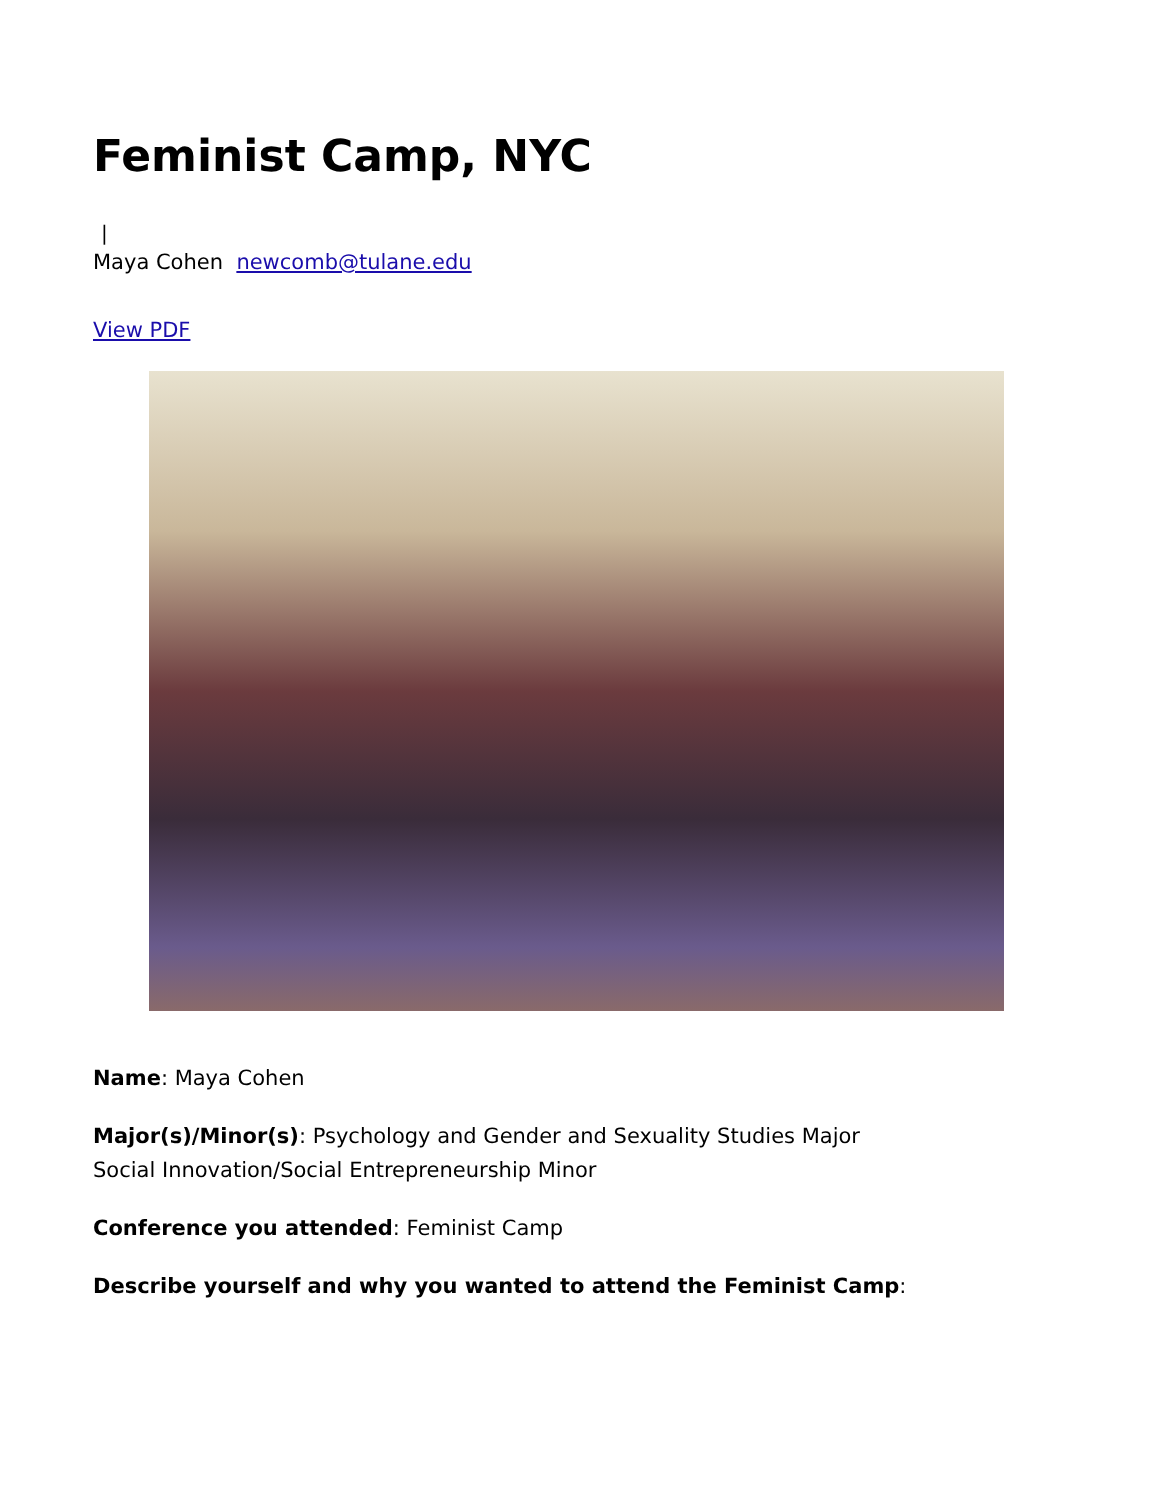Feminist Camp, NYC
|
Maya Cohen newcomb@tulane.edu
View PDF
Name: Maya Cohen
Major(s)/Minor(s): Psychology and Gender and Sexuality Studies Major
Social Innovation/Social Entrepreneurship Minor
Conference you attended: Feminist Camp
Describe yourself and why you wanted to attend the Feminist Camp: